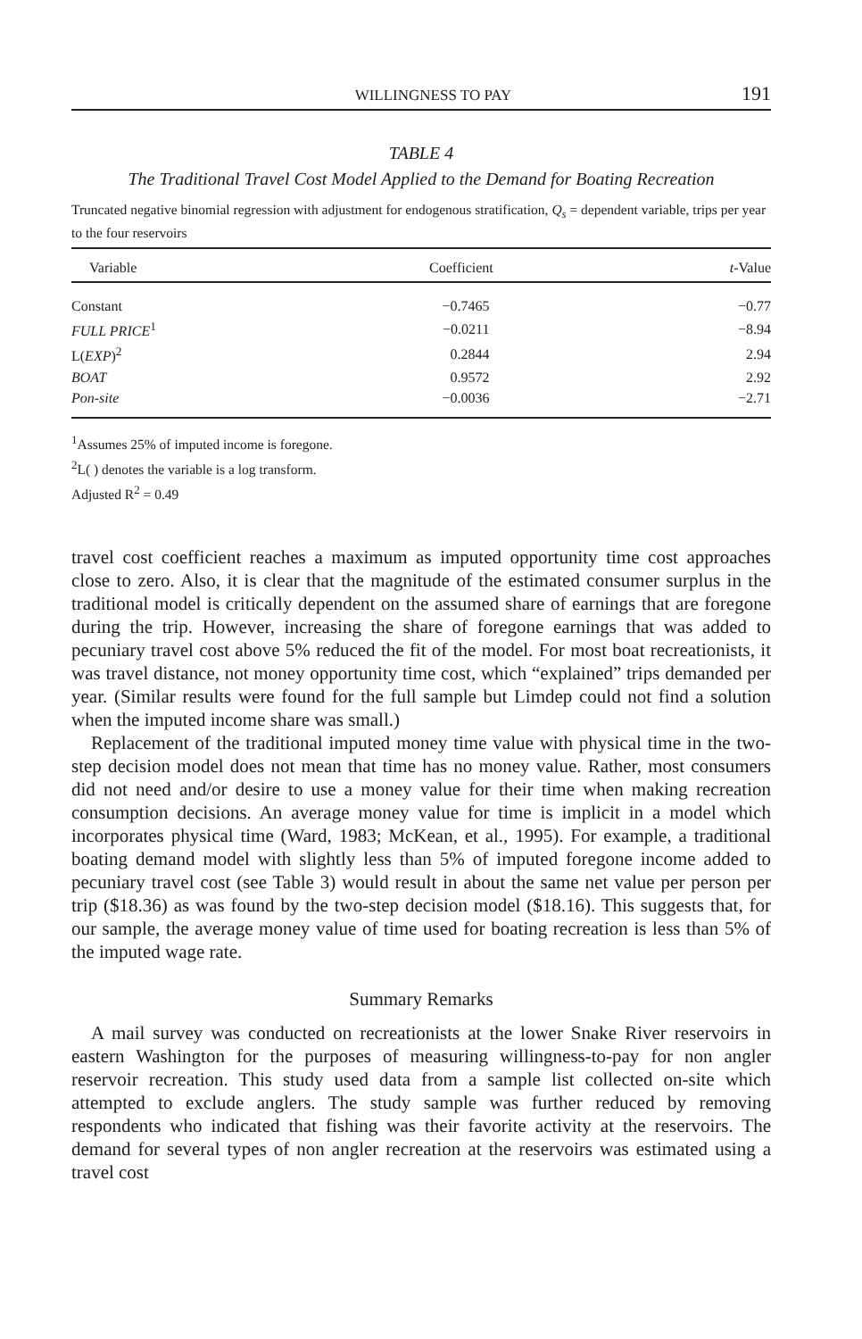WILLINGNESS TO PAY 191
TABLE 4
The Traditional Travel Cost Model Applied to the Demand for Boating Recreation
Truncated negative binomial regression with adjustment for endogenous stratification, Q<sub>s</sub> = dependent variable, trips per year to the four reservoirs
| Variable | Coefficient | t -Value |
| --- | --- | --- |
| Constant | −0.7465 | −0.77 |
| FULL PRICE<sup>1</sup> | −0.0211 | −8.94 |
| L( EXP )<sup>2</sup> | 0.2844 | 2.94 |
| BOAT | 0.9572 | 2.92 |
| Pon-site | −0.0036 | −2.71 |
<sup>1</sup> Assumes 25% of imputed income is foregone.
<sup>2</sup> L( ) denotes the variable is a log transform.
Adjusted R<sup>2</sup> = 0.49
travel cost coefficient reaches a maximum as imputed opportunity time cost approaches close to zero. Also, it is clear that the magnitude of the estimated consumer surplus in the traditional model is critically dependent on the assumed share of earnings that are foregone during the trip. However, increasing the share of foregone earnings that was added to pecuniary travel cost above 5% reduced the fit of the model. For most boat recreationists, it was travel distance, not money opportunity time cost, which “explained” trips demanded per year. (Similar results were found for the full sample but Limdep could not find a solution when the imputed income share was small.)
Replacement of the traditional imputed money time value with physical time in the two-step decision model does not mean that time has no money value. Rather, most consumers did not need and/or desire to use a money value for their time when making recreation consumption decisions. An average money value for time is implicit in a model which incorporates physical time (Ward, 1983; McKean, et al., 1995). For example, a traditional boating demand model with slightly less than 5% of imputed foregone income added to pecuniary travel cost (see Table 3) would result in about the same net value per person per trip ($18.36) as was found by the two-step decision model ($18.16). This suggests that, for our sample, the average money value of time used for boating recreation is less than 5% of the imputed wage rate.
Summary Remarks
A mail survey was conducted on recreationists at the lower Snake River reservoirs in eastern Washington for the purposes of measuring willingness-to-pay for non angler reservoir recreation. This study used data from a sample list collected on-site which attempted to exclude anglers. The study sample was further reduced by removing respondents who indicated that fishing was their favorite activity at the reservoirs. The demand for several types of non angler recreation at the reservoirs was estimated using a travel cost